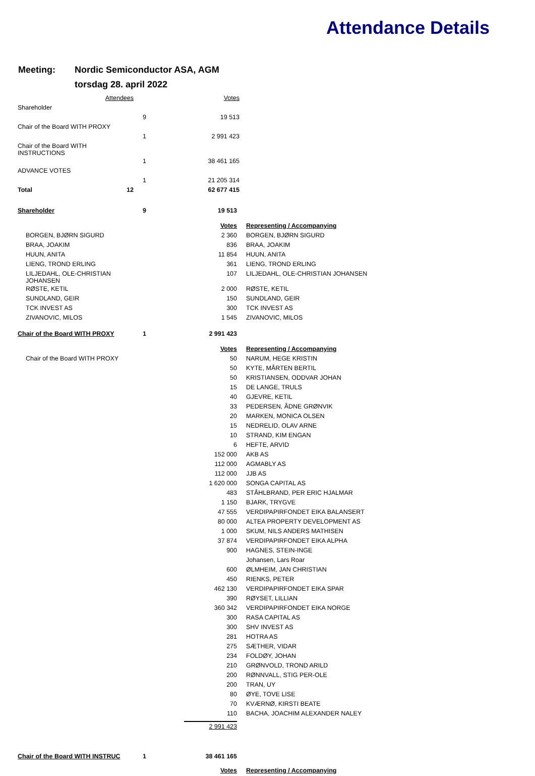Attendance Details
Meeting: Nordic Semiconductor ASA, AGM
torsdag 28. april 2022
| Attendees | | Votes |
| Shareholder | | |
| | 9 | 19 513 |
| Chair of the Board WITH PROXY | | |
| | 1 | 2 991 423 |
| Chair of the Board WITH INSTRUCTIONS | | |
| | 1 | 38 461 165 |
| ADVANCE VOTES | | |
| | 1 | 21 205 314 |
| Total 12 | | 62 677 415 |
| Shareholder | 9 | 19 513 | |
| | | Votes | Representing / Accompanying |
| BORGEN, BJØRN SIGURD | | 2 360 | BORGEN, BJØRN SIGURD |
| BRAA, JOAKIM | | 836 | BRAA, JOAKIM |
| HUUN, ANITA | | 11 854 | HUUN, ANITA |
| LIENG, TROND ERLING | | 361 | LIENG, TROND ERLING |
| LILJEDAHL, OLE-CHRISTIAN JOHANSEN | | 107 | LILJEDAHL, OLE-CHRISTIAN JOHANSEN |
| RØSTE, KETIL | | 2 000 | RØSTE, KETIL |
| SUNDLAND, GEIR | | 150 | SUNDLAND, GEIR |
| TCK INVEST AS | | 300 | TCK INVEST AS |
| ZIVANOVIC, MILOS | | 1 545 | ZIVANOVIC, MILOS |
| Chair of the Board WITH PROXY | 1 | 2 991 423 | |
| | | Votes | Representing / Accompanying |
| Chair of the Board WITH PROXY | | 50 | NARUM, HEGE KRISTIN |
| | | 50 | KYTE, MÅRTEN BERTIL |
| | | 50 | KRISTIANSEN, ODDVAR JOHAN |
| | | 15 | DE LANGE, TRULS |
| | | 40 | GJEVRE, KETIL |
| | | 33 | PEDERSEN, ÅDNE GRØNVIK |
| | | 20 | MARKEN, MONICA OLSEN |
| | | 15 | NEDRELID, OLAV ARNE |
| | | 10 | STRAND, KIM ENGAN |
| | | 6 | HEFTE, ARVID |
| | | 152 000 | AKB AS |
| | | 112 000 | AGMABLY AS |
| | | 112 000 | JJB AS |
| | | 1 620 000 | SONGA CAPITAL AS |
| | | 483 | STÅHLBRAND, PER ERIC HJALMAR |
| | | 1 150 | BJARK, TRYGVE |
| | | 47 555 | VERDIPAPIRFONDET EIKA BALANSERT |
| | | 80 000 | ALTEA PROPERTY DEVELOPMENT AS |
| | | 1 000 | SKUM, NILS ANDERS MATHISEN |
| | | 37 874 | VERDIPAPIRFONDET EIKA ALPHA |
| | | 900 | HAGNES, STEIN-INGE |
| | | | Johansen, Lars Roar |
| | | 600 | ØLMHEIM, JAN CHRISTIAN |
| | | 450 | RIENKS, PETER |
| | | 462 130 | VERDIPAPIRFONDET EIKA SPAR |
| | | 390 | RØYSET, LILLIAN |
| | | 360 342 | VERDIPAPIRFONDET EIKA NORGE |
| | | 300 | RASA CAPITAL AS |
| | | 300 | SHV INVEST AS |
| | | 281 | HOTRA AS |
| | | 275 | SÆTHER, VIDAR |
| | | 234 | FOLDØY, JOHAN |
| | | 210 | GRØNVOLD, TROND ARILD |
| | | 200 | RØNNVALL, STIG PER-OLE |
| | | 200 | TRAN, UY |
| | | 80 | ØYE, TOVE LISE |
| | | 70 | KVÆRNØ, KIRSTI BEATE |
| | | 110 | BACHA, JOACHIM ALEXANDER NALEY |
| | | 2 991 423 | |
| Chair of the Board WITH INSTRUC | 1 | 38 461 165 | |
| | | Votes | Representing / Accompanying |